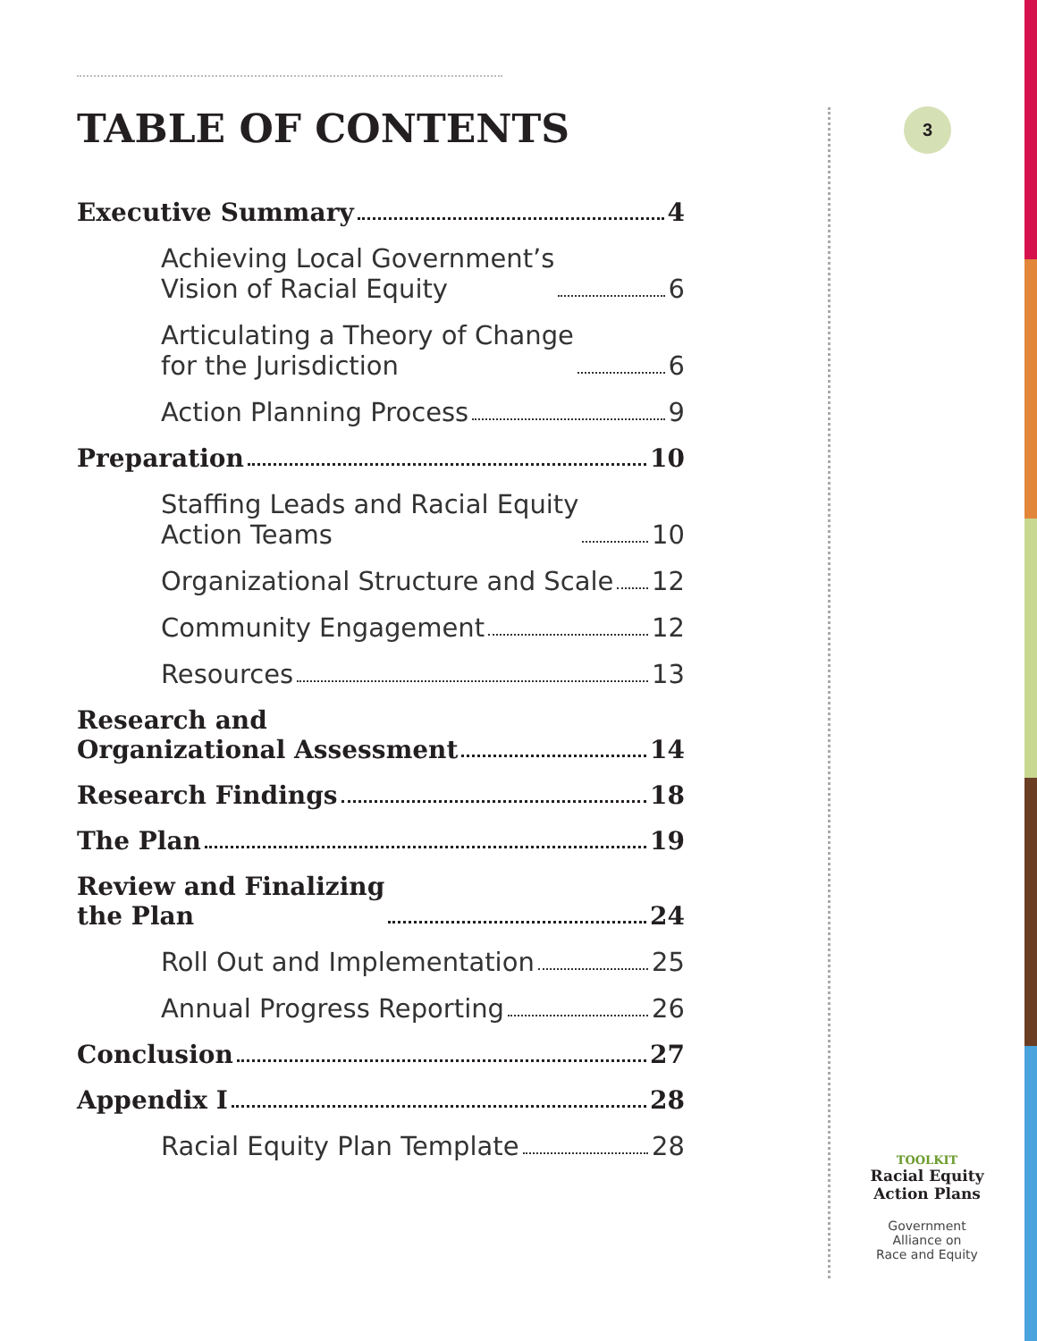3
TABLE OF CONTENTS
Executive Summary 4
Achieving Local Government’s
Vision of Racial Equity 6
Articulating a Theory of Change
for the Jurisdiction 6
Action Planning Process 9
Preparation 10
Staffing Leads and Racial Equity
Action Teams 10
Organizational Structure and Scale 12
Community Engagement 12
Resources 13
Research and
Organizational Assessment 14
Research Findings 18
The Plan 19
Review and Finalizing
the Plan 24
Roll Out and Implementation 25
Annual Progress Reporting 26
Conclusion 27
Appendix I 28
Racial Equity Plan Template 28
TOOLKIT
Racial Equity
Action Plans
Government
Alliance on
Race and Equity